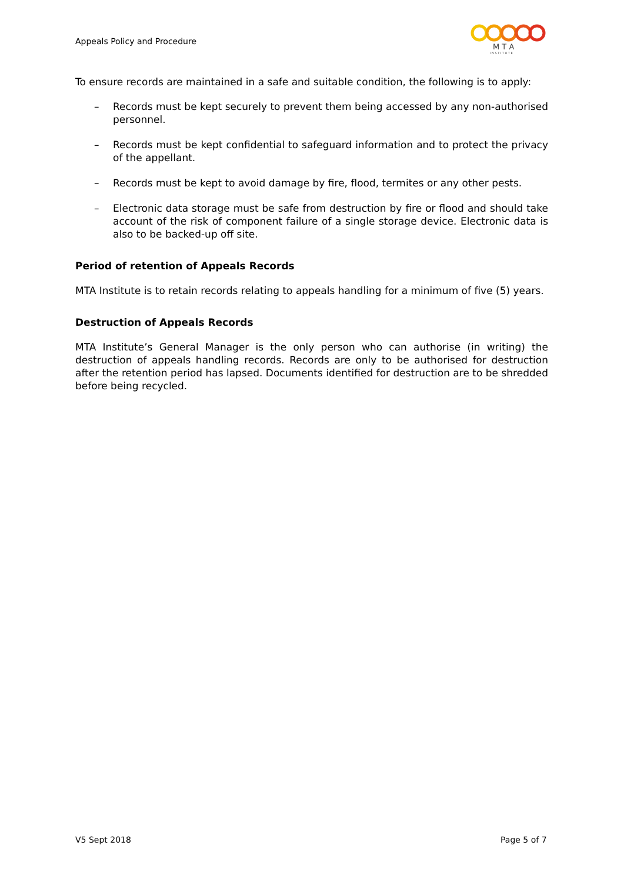Appeals Policy and Procedure
M T A
I N S T I T U T E
To ensure records are maintained in a safe and suitable condition, the following is to apply:
– Records must be kept securely to prevent them being accessed by any non-authorised personnel.
– Records must be kept confidential to safeguard information and to protect the privacy of the appellant.
– Records must be kept to avoid damage by fire, flood, termites or any other pests.
– Electronic data storage must be safe from destruction by fire or flood and should take account of the risk of component failure of a single storage device. Electronic data is also to be backed-up off site.
Period of retention of Appeals Records
MTA Institute is to retain records relating to appeals handling for a minimum of five (5) years.
Destruction of Appeals Records
MTA Institute’s General Manager is the only person who can authorise (in writing) the destruction of appeals handling records. Records are only to be authorised for destruction after the retention period has lapsed. Documents identified for destruction are to be shredded before being recycled.
V5 Sept 2018 Page 5 of 7